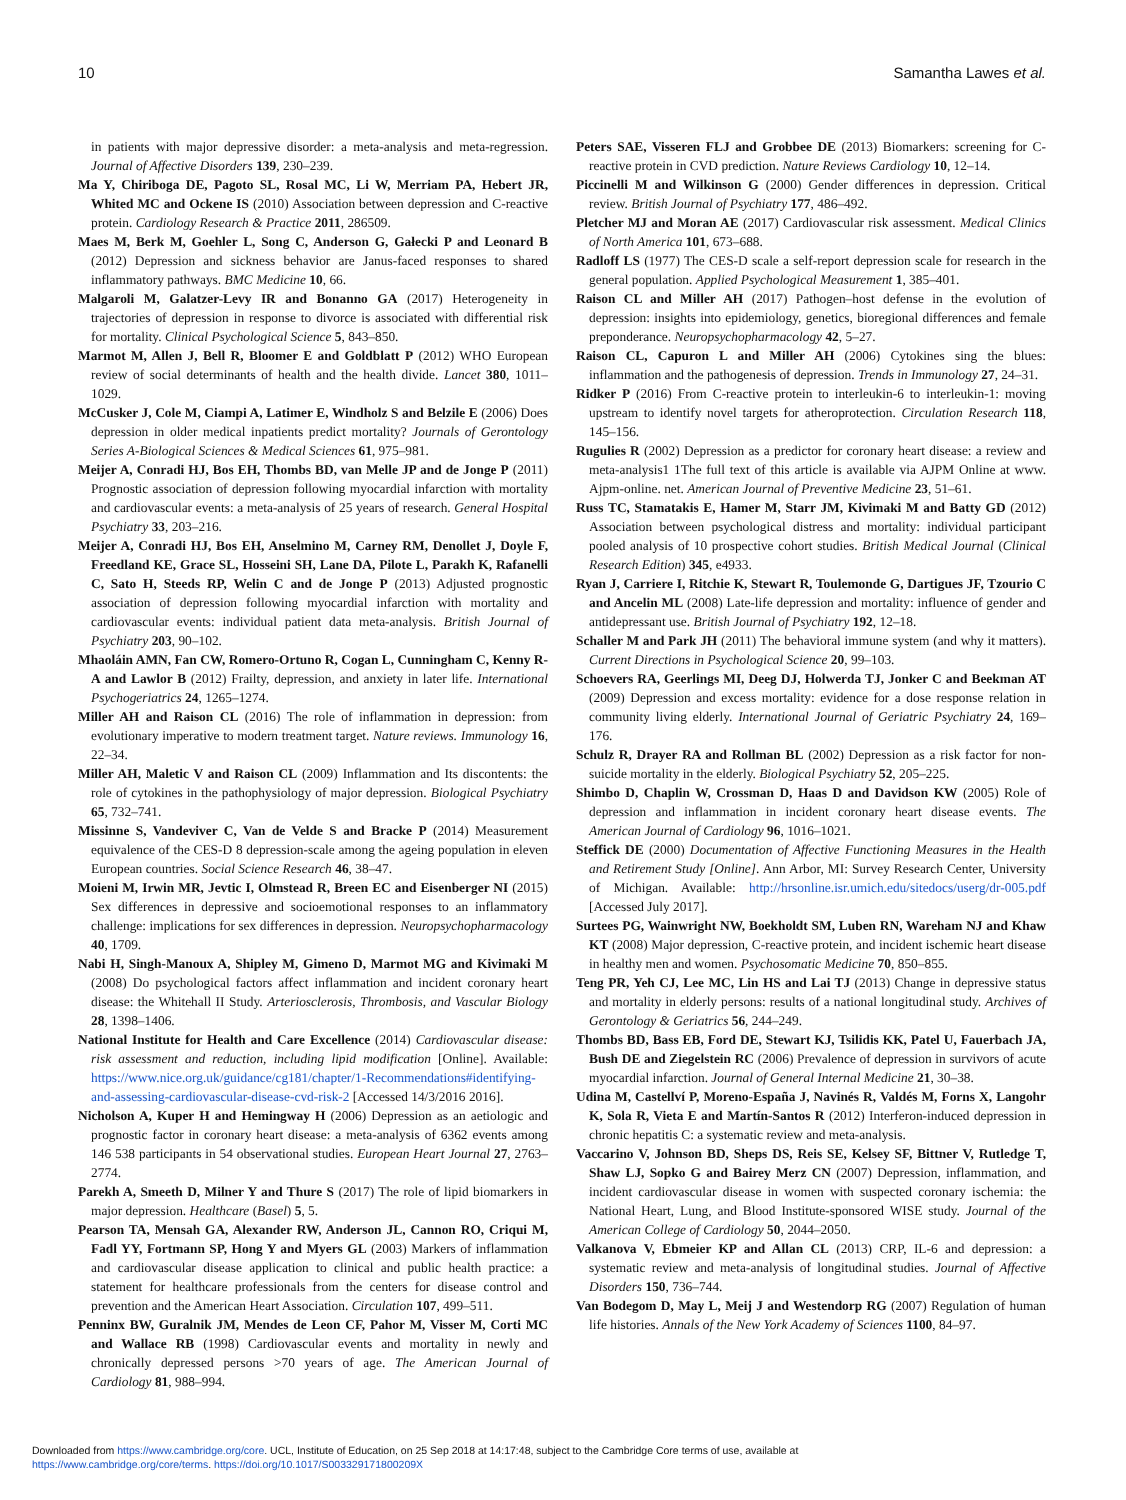10 Samantha Lawes et al.
in patients with major depressive disorder: a meta-analysis and meta-regression. Journal of Affective Disorders 139, 230–239.
Ma Y, Chiriboga DE, Pagoto SL, Rosal MC, Li W, Merriam PA, Hebert JR, Whited MC and Ockene IS (2010) Association between depression and C-reactive protein. Cardiology Research & Practice 2011, 286509.
Maes M, Berk M, Goehler L, Song C, Anderson G, Gałecki P and Leonard B (2012) Depression and sickness behavior are Janus-faced responses to shared inflammatory pathways. BMC Medicine 10, 66.
Malgaroli M, Galatzer-Levy IR and Bonanno GA (2017) Heterogeneity in trajectories of depression in response to divorce is associated with differential risk for mortality. Clinical Psychological Science 5, 843–850.
Marmot M, Allen J, Bell R, Bloomer E and Goldblatt P (2012) WHO European review of social determinants of health and the health divide. Lancet 380, 1011–1029.
McCusker J, Cole M, Ciampi A, Latimer E, Windholz S and Belzile E (2006) Does depression in older medical inpatients predict mortality? Journals of Gerontology Series A-Biological Sciences & Medical Sciences 61, 975–981.
Meijer A, Conradi HJ, Bos EH, Thombs BD, van Melle JP and de Jonge P (2011) Prognostic association of depression following myocardial infarction with mortality and cardiovascular events: a meta-analysis of 25 years of research. General Hospital Psychiatry 33, 203–216.
Meijer A, Conradi HJ, Bos EH, Anselmino M, Carney RM, Denollet J, Doyle F, Freedland KE, Grace SL, Hosseini SH, Lane DA, Pilote L, Parakh K, Rafanelli C, Sato H, Steeds RP, Welin C and de Jonge P (2013) Adjusted prognostic association of depression following myocardial infarction with mortality and cardiovascular events: individual patient data meta-analysis. British Journal of Psychiatry 203, 90–102.
Mhaoláin AMN, Fan CW, Romero-Ortuno R, Cogan L, Cunningham C, Kenny R-A and Lawlor B (2012) Frailty, depression, and anxiety in later life. International Psychogeriatrics 24, 1265–1274.
Miller AH and Raison CL (2016) The role of inflammation in depression: from evolutionary imperative to modern treatment target. Nature reviews. Immunology 16, 22–34.
Miller AH, Maletic V and Raison CL (2009) Inflammation and Its discontents: the role of cytokines in the pathophysiology of major depression. Biological Psychiatry 65, 732–741.
Missinne S, Vandeviver C, Van de Velde S and Bracke P (2014) Measurement equivalence of the CES-D 8 depression-scale among the ageing population in eleven European countries. Social Science Research 46, 38–47.
Moieni M, Irwin MR, Jevtic I, Olmstead R, Breen EC and Eisenberger NI (2015) Sex differences in depressive and socioemotional responses to an inflammatory challenge: implications for sex differences in depression. Neuropsychopharmacology 40, 1709.
Nabi H, Singh-Manoux A, Shipley M, Gimeno D, Marmot MG and Kivimaki M (2008) Do psychological factors affect inflammation and incident coronary heart disease: the Whitehall II Study. Arteriosclerosis, Thrombosis, and Vascular Biology 28, 1398–1406.
National Institute for Health and Care Excellence (2014) Cardiovascular disease: risk assessment and reduction, including lipid modification [Online]. Available: https://www.nice.org.uk/guidance/cg181/chapter/1-Recommendations#identifying-and-assessing-cardiovascular-disease-cvd-risk-2 [Accessed 14/3/2016 2016].
Nicholson A, Kuper H and Hemingway H (2006) Depression as an aetiologic and prognostic factor in coronary heart disease: a meta-analysis of 6362 events among 146 538 participants in 54 observational studies. European Heart Journal 27, 2763–2774.
Parekh A, Smeeth D, Milner Y and Thure S (2017) The role of lipid biomarkers in major depression. Healthcare (Basel) 5, 5.
Pearson TA, Mensah GA, Alexander RW, Anderson JL, Cannon RO, Criqui M, Fadl YY, Fortmann SP, Hong Y and Myers GL (2003) Markers of inflammation and cardiovascular disease application to clinical and public health practice: a statement for healthcare professionals from the centers for disease control and prevention and the American Heart Association. Circulation 107, 499–511.
Penninx BW, Guralnik JM, Mendes de Leon CF, Pahor M, Visser M, Corti MC and Wallace RB (1998) Cardiovascular events and mortality in newly and chronically depressed persons >70 years of age. The American Journal of Cardiology 81, 988–994.
Peters SAE, Visseren FLJ and Grobbee DE (2013) Biomarkers: screening for C-reactive protein in CVD prediction. Nature Reviews Cardiology 10, 12–14.
Piccinelli M and Wilkinson G (2000) Gender differences in depression. Critical review. British Journal of Psychiatry 177, 486–492.
Pletcher MJ and Moran AE (2017) Cardiovascular risk assessment. Medical Clinics of North America 101, 673–688.
Radloff LS (1977) The CES-D scale a self-report depression scale for research in the general population. Applied Psychological Measurement 1, 385–401.
Raison CL and Miller AH (2017) Pathogen–host defense in the evolution of depression: insights into epidemiology, genetics, bioregional differences and female preponderance. Neuropsychopharmacology 42, 5–27.
Raison CL, Capuron L and Miller AH (2006) Cytokines sing the blues: inflammation and the pathogenesis of depression. Trends in Immunology 27, 24–31.
Ridker P (2016) From C-reactive protein to interleukin-6 to interleukin-1: moving upstream to identify novel targets for atheroprotection. Circulation Research 118, 145–156.
Rugulies R (2002) Depression as a predictor for coronary heart disease: a review and meta-analysis1 1The full text of this article is available via AJPM Online at www. Ajpm-online. net. American Journal of Preventive Medicine 23, 51–61.
Russ TC, Stamatakis E, Hamer M, Starr JM, Kivimaki M and Batty GD (2012) Association between psychological distress and mortality: individual participant pooled analysis of 10 prospective cohort studies. British Medical Journal (Clinical Research Edition) 345, e4933.
Ryan J, Carriere I, Ritchie K, Stewart R, Toulemonde G, Dartigues JF, Tzourio C and Ancelin ML (2008) Late-life depression and mortality: influence of gender and antidepressant use. British Journal of Psychiatry 192, 12–18.
Schaller M and Park JH (2011) The behavioral immune system (and why it matters). Current Directions in Psychological Science 20, 99–103.
Schoevers RA, Geerlings MI, Deeg DJ, Holwerda TJ, Jonker C and Beekman AT (2009) Depression and excess mortality: evidence for a dose response relation in community living elderly. International Journal of Geriatric Psychiatry 24, 169–176.
Schulz R, Drayer RA and Rollman BL (2002) Depression as a risk factor for non-suicide mortality in the elderly. Biological Psychiatry 52, 205–225.
Shimbo D, Chaplin W, Crossman D, Haas D and Davidson KW (2005) Role of depression and inflammation in incident coronary heart disease events. The American Journal of Cardiology 96, 1016–1021.
Steffick DE (2000) Documentation of Affective Functioning Measures in the Health and Retirement Study [Online]. Ann Arbor, MI: Survey Research Center, University of Michigan. Available: http://hrsonline.isr.umich.edu/sitedocs/userg/dr-005.pdf [Accessed July 2017].
Surtees PG, Wainwright NW, Boekholdt SM, Luben RN, Wareham NJ and Khaw KT (2008) Major depression, C-reactive protein, and incident ischemic heart disease in healthy men and women. Psychosomatic Medicine 70, 850–855.
Teng PR, Yeh CJ, Lee MC, Lin HS and Lai TJ (2013) Change in depressive status and mortality in elderly persons: results of a national longitudinal study. Archives of Gerontology & Geriatrics 56, 244–249.
Thombs BD, Bass EB, Ford DE, Stewart KJ, Tsilidis KK, Patel U, Fauerbach JA, Bush DE and Ziegelstein RC (2006) Prevalence of depression in survivors of acute myocardial infarction. Journal of General Internal Medicine 21, 30–38.
Udina M, Castellví P, Moreno-España J, Navinés R, Valdés M, Forns X, Langohr K, Sola R, Vieta E and Martín-Santos R (2012) Interferon-induced depression in chronic hepatitis C: a systematic review and meta-analysis.
Vaccarino V, Johnson BD, Sheps DS, Reis SE, Kelsey SF, Bittner V, Rutledge T, Shaw LJ, Sopko G and Bairey Merz CN (2007) Depression, inflammation, and incident cardiovascular disease in women with suspected coronary ischemia: the National Heart, Lung, and Blood Institute-sponsored WISE study. Journal of the American College of Cardiology 50, 2044–2050.
Valkanova V, Ebmeier KP and Allan CL (2013) CRP, IL-6 and depression: a systematic review and meta-analysis of longitudinal studies. Journal of Affective Disorders 150, 736–744.
Van Bodegom D, May L, Meij J and Westendorp RG (2007) Regulation of human life histories. Annals of the New York Academy of Sciences 1100, 84–97.
Downloaded from https://www.cambridge.org/core. UCL, Institute of Education, on 25 Sep 2018 at 14:17:48, subject to the Cambridge Core terms of use, available at
https://www.cambridge.org/core/terms. https://doi.org/10.1017/S003329171800209X